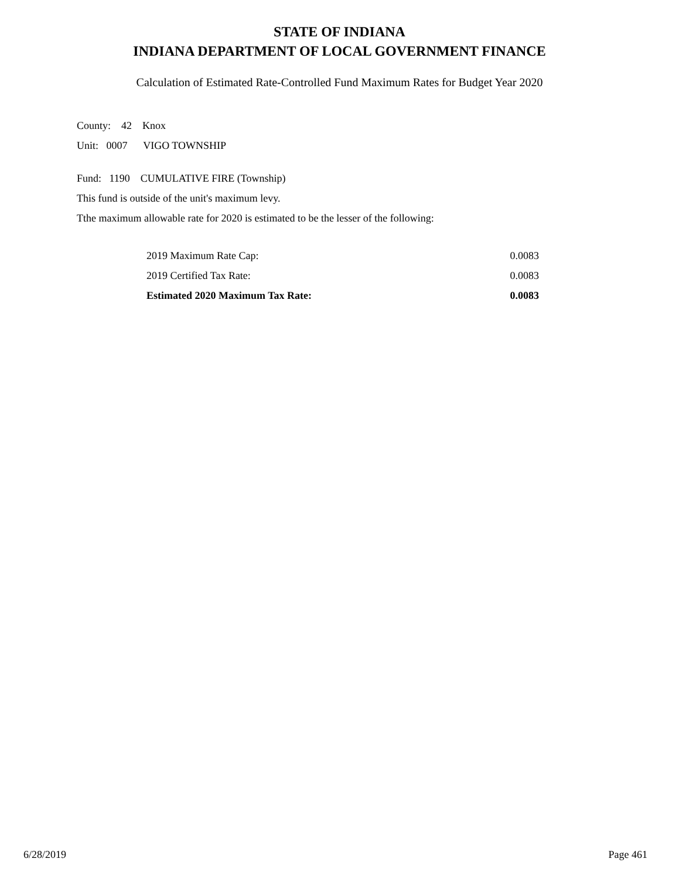STATE OF INDIANA
INDIANA DEPARTMENT OF LOCAL GOVERNMENT FINANCE
Calculation of Estimated Rate-Controlled Fund Maximum Rates for Budget Year 2020
County: 42 Knox
Unit: 0007 VIGO TOWNSHIP
Fund: 1190 CUMULATIVE FIRE (Township)
This fund is outside of the unit's maximum levy.
Tthe maximum allowable rate for 2020 is estimated to be the lesser of the following:
| 2019 Maximum Rate Cap: | 0.0083 |
| 2019 Certified Tax Rate: | 0.0083 |
| Estimated 2020 Maximum Tax Rate: | 0.0083 |
6/28/2019 Page 461